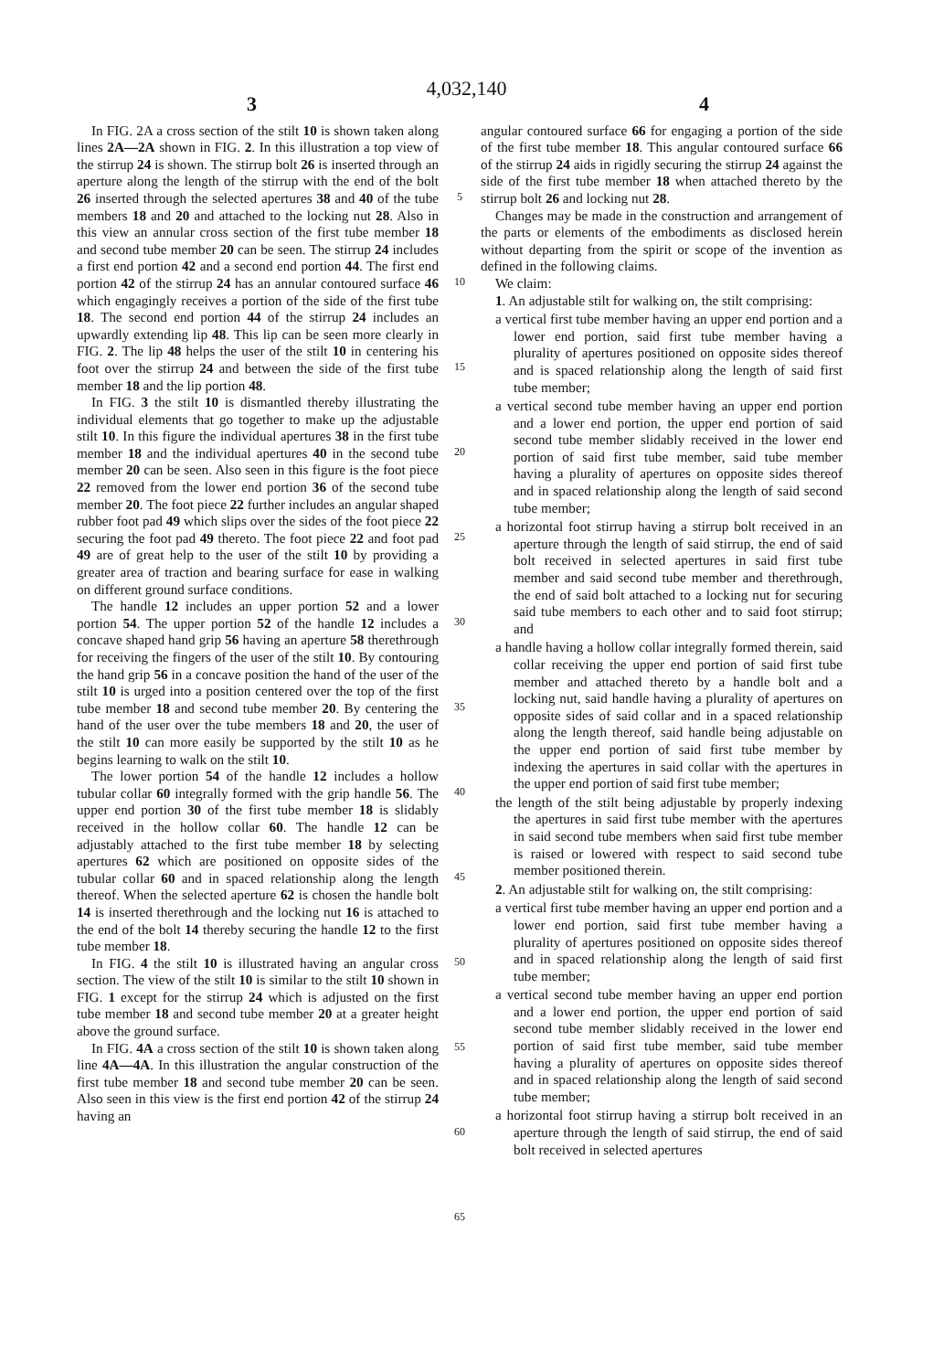4,032,140
3 4
In FIG. 2A a cross section of the stilt 10 is shown taken along lines 2A—2A shown in FIG. 2. In this illustration a top view of the stirrup 24 is shown. The stirrup bolt 26 is inserted through an aperture along the length of the stirrup with the end of the bolt 26 inserted through the selected apertures 38 and 40 of the tube members 18 and 20 and attached to the locking nut 28. Also in this view an annular cross section of the first tube member 18 and second tube member 20 can be seen. The stirrup 24 includes a first end portion 42 and a second end portion 44. The first end portion 42 of the stirrup 24 has an annular contoured surface 46 which engagingly receives a portion of the side of the first tube 18. The second end portion 44 of the stirrup 24 includes an upwardly extending lip 48. This lip can be seen more clearly in FIG. 2. The lip 48 helps the user of the stilt 10 in centering his foot over the stirrup 24 and between the side of the first tube member 18 and the lip portion 48.
In FIG. 3 the stilt 10 is dismantled thereby illustrating the individual elements that go together to make up the adjustable stilt 10. In this figure the individual apertures 38 in the first tube member 18 and the individual apertures 40 in the second tube member 20 can be seen. Also seen in this figure is the foot piece 22 removed from the lower end portion 36 of the second tube member 20. The foot piece 22 further includes an angular shaped rubber foot pad 49 which slips over the sides of the foot piece 22 securing the foot pad 49 thereto. The foot piece 22 and foot pad 49 are of great help to the user of the stilt 10 by providing a greater area of traction and bearing surface for ease in walking on different ground surface conditions.
The handle 12 includes an upper portion 52 and a lower portion 54. The upper portion 52 of the handle 12 includes a concave shaped hand grip 56 having an aperture 58 therethrough for receiving the fingers of the user of the stilt 10. By contouring the hand grip 56 in a concave position the hand of the user of the stilt 10 is urged into a position centered over the top of the first tube member 18 and second tube member 20. By centering the hand of the user over the tube members 18 and 20, the user of the stilt 10 can more easily be supported by the stilt 10 as he begins learning to walk on the stilt 10.
The lower portion 54 of the handle 12 includes a hollow tubular collar 60 integrally formed with the grip handle 56. The upper end portion 30 of the first tube member 18 is slidably received in the hollow collar 60. The handle 12 can be adjustably attached to the first tube member 18 by selecting apertures 62 which are positioned on opposite sides of the tubular collar 60 and in spaced relationship along the length thereof. When the selected aperture 62 is chosen the handle bolt 14 is inserted therethrough and the locking nut 16 is attached to the end of the bolt 14 thereby securing the handle 12 to the first tube member 18.
In FIG. 4 the stilt 10 is illustrated having an angular cross section. The view of the stilt 10 is similar to the stilt 10 shown in FIG. 1 except for the stirrup 24 which is adjusted on the first tube member 18 and second tube member 20 at a greater height above the ground surface.
In FIG. 4A a cross section of the stilt 10 is shown taken along line 4A—4A. In this illustration the angular construction of the first tube member 18 and second tube member 20 can be seen. Also seen in this view is the first end portion 42 of the stirrup 24 having an
5
10
15
20
25
30
35
40
45
50
55
60
65
angular contoured surface 66 for engaging a portion of the side of the first tube member 18. This angular contoured surface 66 of the stirrup 24 aids in rigidly securing the stirrup 24 against the side of the first tube member 18 when attached thereto by the stirrup bolt 26 and locking nut 28.
Changes may be made in the construction and arrangement of the parts or elements of the embodiments as disclosed herein without departing from the spirit or scope of the invention as defined in the following claims.
We claim:
1. An adjustable stilt for walking on, the stilt comprising:
a vertical first tube member having an upper end portion and a lower end portion, said first tube member having a plurality of apertures positioned on opposite sides thereof and is spaced relationship along the length of said first tube member;
a vertical second tube member having an upper end portion and a lower end portion, the upper end portion of said second tube member slidably received in the lower end portion of said first tube member, said tube member having a plurality of apertures on opposite sides thereof and in spaced relationship along the length of said second tube member;
a horizontal foot stirrup having a stirrup bolt received in an aperture through the length of said stirrup, the end of said bolt received in selected apertures in said first tube member and said second tube member and therethrough, the end of said bolt attached to a locking nut for securing said tube members to each other and to said foot stirrup; and
a handle having a hollow collar integrally formed therein, said collar receiving the upper end portion of said first tube member and attached thereto by a handle bolt and a locking nut, said handle having a plurality of apertures on opposite sides of said collar and in a spaced relationship along the length thereof, said handle being adjustable on the upper end portion of said first tube member by indexing the apertures in said collar with the apertures in the upper end portion of said first tube member;
the length of the stilt being adjustable by properly indexing the apertures in said first tube member with the apertures in said second tube members when said first tube member is raised or lowered with respect to said second tube member positioned therein.
2. An adjustable stilt for walking on, the stilt comprising:
a vertical first tube member having an upper end portion and a lower end portion, said first tube member having a plurality of apertures positioned on opposite sides thereof and in spaced relationship along the length of said first tube member;
a vertical second tube member having an upper end portion and a lower end portion, the upper end portion of said second tube member slidably received in the lower end portion of said first tube member, said tube member having a plurality of apertures on opposite sides thereof and in spaced relationship along the length of said second tube member;
a horizontal foot stirrup having a stirrup bolt received in an aperture through the length of said stirrup, the end of said bolt received in selected apertures